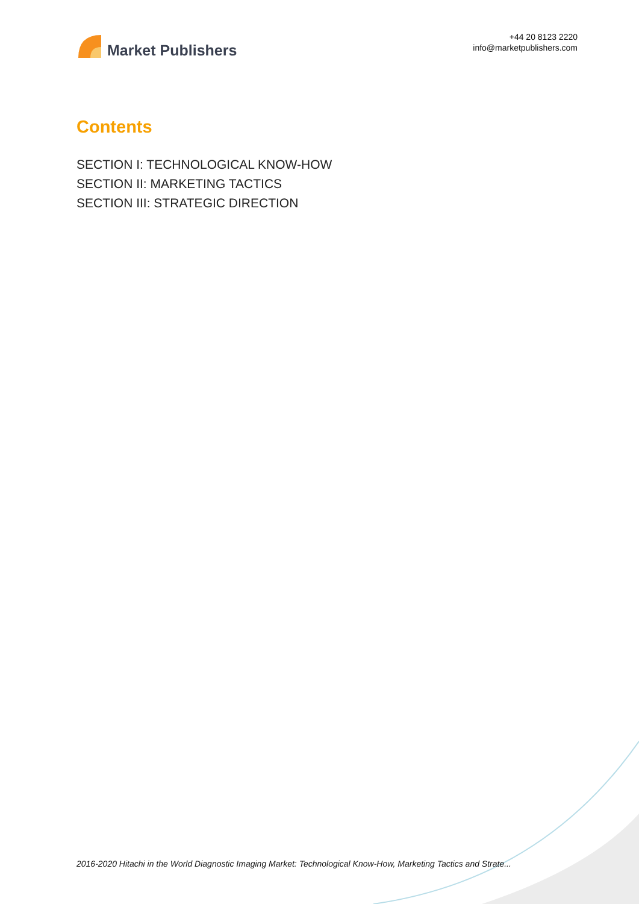Market Publishers
+44 20 8123 2220
info@marketpublishers.com
Contents
SECTION I: TECHNOLOGICAL KNOW-HOW
SECTION II: MARKETING TACTICS
SECTION III: STRATEGIC DIRECTION
2016-2020 Hitachi in the World Diagnostic Imaging Market: Technological Know-How, Marketing Tactics and Strate...